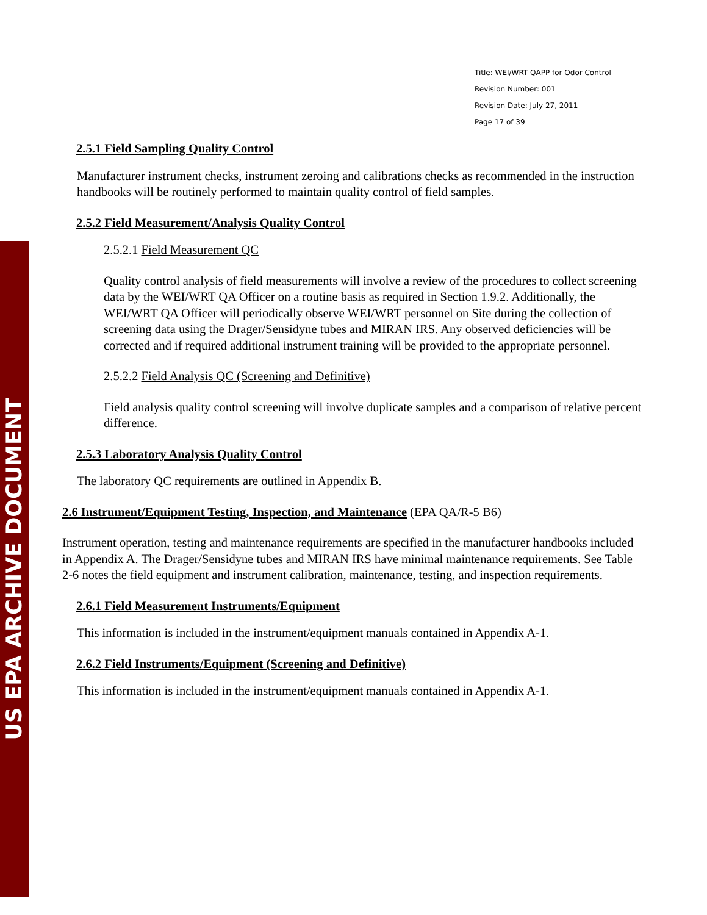US EPA ARCHIVE DOCUMENT
Title: WEI/WRT QAPP for Odor Control
Revision Number: 001
Revision Date: July 27, 2011
Page 17 of 39
2.5.1 Field Sampling Quality Control
Manufacturer instrument checks, instrument zeroing and calibrations checks as recommended in the instruction handbooks will be routinely performed to maintain quality control of field samples.
2.5.2 Field Measurement/Analysis Quality Control
2.5.2.1 Field Measurement QC
Quality control analysis of field measurements will involve a review of the procedures to collect screening data by the WEI/WRT QA Officer on a routine basis as required in Section 1.9.2. Additionally, the WEI/WRT QA Officer will periodically observe WEI/WRT personnel on Site during the collection of screening data using the Drager/Sensidyne tubes and MIRAN IRS. Any observed deficiencies will be corrected and if required additional instrument training will be provided to the appropriate personnel.
2.5.2.2 Field Analysis QC (Screening and Definitive)
Field analysis quality control screening will involve duplicate samples and a comparison of relative percent difference.
2.5.3 Laboratory Analysis Quality Control
The laboratory QC requirements are outlined in Appendix B.
2.6 Instrument/Equipment Testing, Inspection, and Maintenance (EPA QA/R-5 B6)
Instrument operation, testing and maintenance requirements are specified in the manufacturer handbooks included in Appendix A. The Drager/Sensidyne tubes and MIRAN IRS have minimal maintenance requirements. See Table 2-6 notes the field equipment and instrument calibration, maintenance, testing, and inspection requirements.
2.6.1 Field Measurement Instruments/Equipment
This information is included in the instrument/equipment manuals contained in Appendix A-1.
2.6.2 Field Instruments/Equipment (Screening and Definitive)
This information is included in the instrument/equipment manuals contained in Appendix A-1.